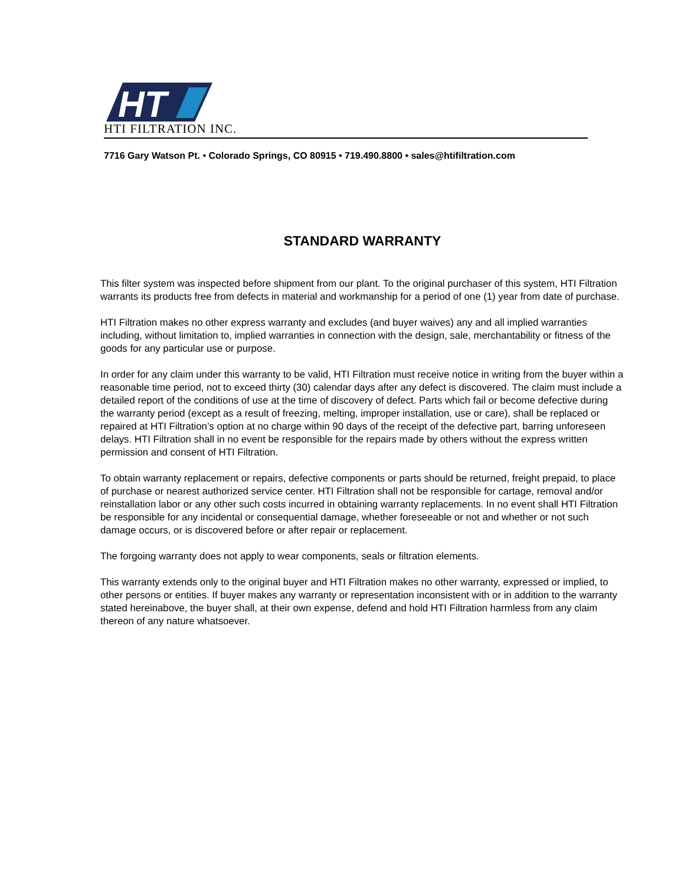HT
HTI FILTRATION INC.
7716 Gary Watson Pt. • Colorado Springs, CO 80915 • 719.490.8800 • sales@htifiltration.com
STANDARD WARRANTY
This filter system was inspected before shipment from our plant. To the original purchaser of this system, HTI Filtration warrants its products free from defects in material and workmanship for a period of one (1) year from date of purchase.
HTI Filtration makes no other express warranty and excludes (and buyer waives) any and all implied warranties including, without limitation to, implied warranties in connection with the design, sale, merchantability or fitness of the goods for any particular use or purpose.
In order for any claim under this warranty to be valid, HTI Filtration must receive notice in writing from the buyer within a reasonable time period, not to exceed thirty (30) calendar days after any defect is discovered. The claim must include a detailed report of the conditions of use at the time of discovery of defect. Parts which fail or become defective during the warranty period (except as a result of freezing, melting, improper installation, use or care), shall be replaced or repaired at HTI Filtration’s option at no charge within 90 days of the receipt of the defective part, barring unforeseen delays. HTI Filtration shall in no event be responsible for the repairs made by others without the express written permission and consent of HTI Filtration.
To obtain warranty replacement or repairs, defective components or parts should be returned, freight prepaid, to place of purchase or nearest authorized service center. HTI Filtration shall not be responsible for cartage, removal and/or reinstallation labor or any other such costs incurred in obtaining warranty replacements. In no event shall HTI Filtration be responsible for any incidental or consequential damage, whether foreseeable or not and whether or not such damage occurs, or is discovered before or after repair or replacement.
The forgoing warranty does not apply to wear components, seals or filtration elements.
This warranty extends only to the original buyer and HTI Filtration makes no other warranty, expressed or implied, to other persons or entities. If buyer makes any warranty or representation inconsistent with or in addition to the warranty stated hereinabove, the buyer shall, at their own expense, defend and hold HTI Filtration harmless from any claim thereon of any nature whatsoever.